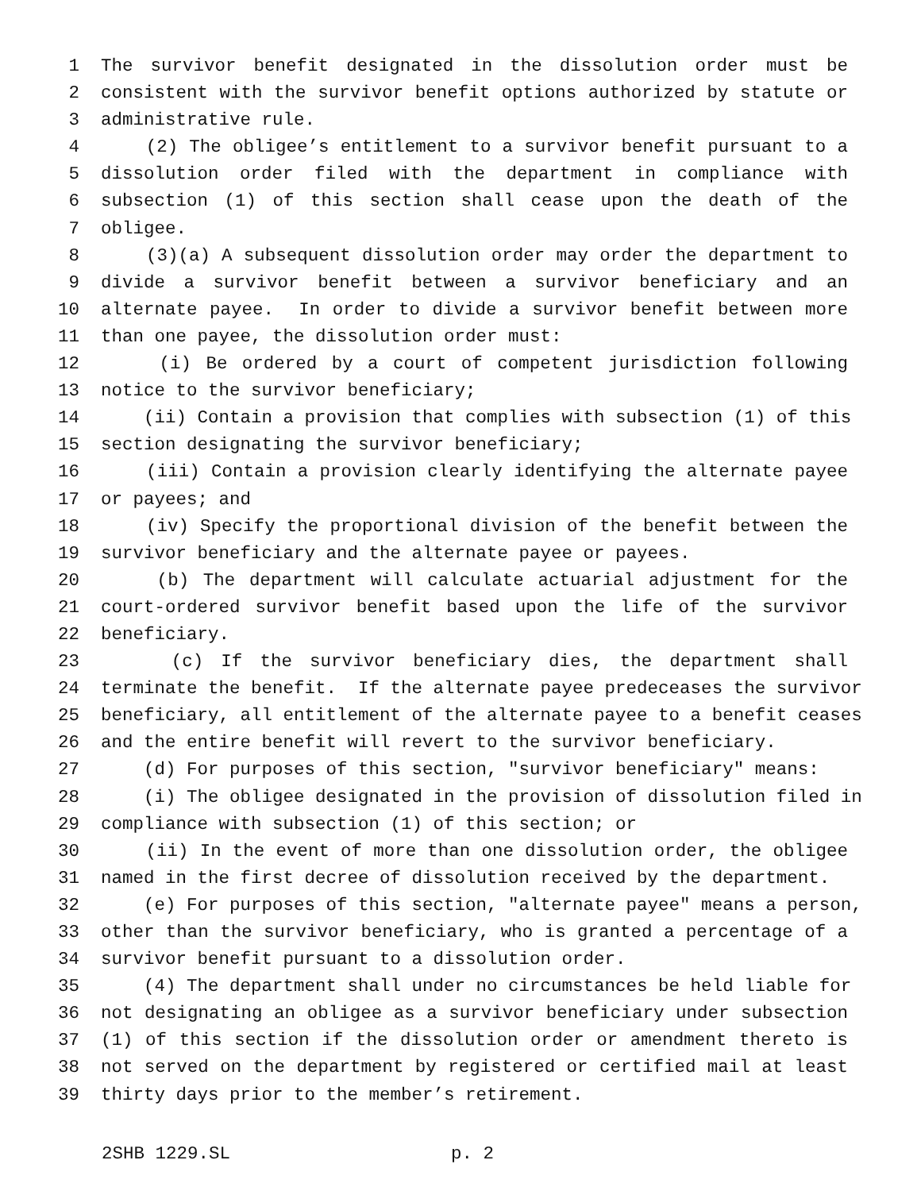1 The survivor benefit designated in the dissolution order must be
2 consistent with the survivor benefit options authorized by statute or
3 administrative rule.
4 (2) The obligee’s entitlement to a survivor benefit pursuant to a
5 dissolution order filed with the department in compliance with
6 subsection (1) of this section shall cease upon the death of the
7 obligee.
8 (3)(a) A subsequent dissolution order may order the department to
9 divide a survivor benefit between a survivor beneficiary and an
10 alternate payee. In order to divide a survivor benefit between more
11 than one payee, the dissolution order must:
12 (i) Be ordered by a court of competent jurisdiction following
13 notice to the survivor beneficiary;
14 (ii) Contain a provision that complies with subsection (1) of this
15 section designating the survivor beneficiary;
16 (iii) Contain a provision clearly identifying the alternate payee
17 or payees; and
18 (iv) Specify the proportional division of the benefit between the
19 survivor beneficiary and the alternate payee or payees.
20 (b) The department will calculate actuarial adjustment for the
21 court-ordered survivor benefit based upon the life of the survivor
22 beneficiary.
23 (c) If the survivor beneficiary dies, the department shall
24 terminate the benefit. If the alternate payee predeceases the survivor
25 beneficiary, all entitlement of the alternate payee to a benefit ceases
26 and the entire benefit will revert to the survivor beneficiary.
27 (d) For purposes of this section, "survivor beneficiary" means:
28 (i) The obligee designated in the provision of dissolution filed in
29 compliance with subsection (1) of this section; or
30 (ii) In the event of more than one dissolution order, the obligee
31 named in the first decree of dissolution received by the department.
32 (e) For purposes of this section, "alternate payee" means a person,
33 other than the survivor beneficiary, who is granted a percentage of a
34 survivor benefit pursuant to a dissolution order.
35 (4) The department shall under no circumstances be held liable for
36 not designating an obligee as a survivor beneficiary under subsection
37 (1) of this section if the dissolution order or amendment thereto is
38 not served on the department by registered or certified mail at least
39 thirty days prior to the member’s retirement.
2SHB 1229.SL p. 2